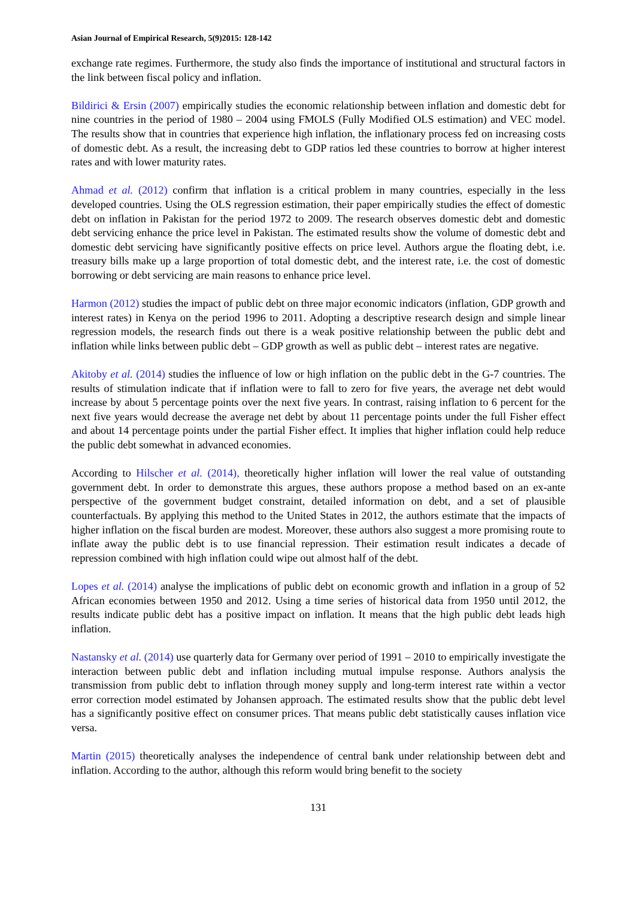Asian Journal of Empirical Research, 5(9)2015: 128-142
exchange rate regimes. Furthermore, the study also finds the importance of institutional and structural factors in the link between fiscal policy and inflation.
Bildirici & Ersin (2007) empirically studies the economic relationship between inflation and domestic debt for nine countries in the period of 1980 – 2004 using FMOLS (Fully Modified OLS estimation) and VEC model. The results show that in countries that experience high inflation, the inflationary process fed on increasing costs of domestic debt. As a result, the increasing debt to GDP ratios led these countries to borrow at higher interest rates and with lower maturity rates.
Ahmad et al. (2012) confirm that inflation is a critical problem in many countries, especially in the less developed countries. Using the OLS regression estimation, their paper empirically studies the effect of domestic debt on inflation in Pakistan for the period 1972 to 2009. The research observes domestic debt and domestic debt servicing enhance the price level in Pakistan. The estimated results show the volume of domestic debt and domestic debt servicing have significantly positive effects on price level. Authors argue the floating debt, i.e. treasury bills make up a large proportion of total domestic debt, and the interest rate, i.e. the cost of domestic borrowing or debt servicing are main reasons to enhance price level.
Harmon (2012) studies the impact of public debt on three major economic indicators (inflation, GDP growth and interest rates) in Kenya on the period 1996 to 2011. Adopting a descriptive research design and simple linear regression models, the research finds out there is a weak positive relationship between the public debt and inflation while links between public debt – GDP growth as well as public debt – interest rates are negative.
Akitoby et al. (2014) studies the influence of low or high inflation on the public debt in the G-7 countries. The results of stimulation indicate that if inflation were to fall to zero for five years, the average net debt would increase by about 5 percentage points over the next five years. In contrast, raising inflation to 6 percent for the next five years would decrease the average net debt by about 11 percentage points under the full Fisher effect and about 14 percentage points under the partial Fisher effect. It implies that higher inflation could help reduce the public debt somewhat in advanced economies.
According to Hilscher et al. (2014), theoretically higher inflation will lower the real value of outstanding government debt. In order to demonstrate this argues, these authors propose a method based on an ex-ante perspective of the government budget constraint, detailed information on debt, and a set of plausible counterfactuals. By applying this method to the United States in 2012, the authors estimate that the impacts of higher inflation on the fiscal burden are modest. Moreover, these authors also suggest a more promising route to inflate away the public debt is to use financial repression. Their estimation result indicates a decade of repression combined with high inflation could wipe out almost half of the debt.
Lopes et al. (2014) analyse the implications of public debt on economic growth and inflation in a group of 52 African economies between 1950 and 2012. Using a time series of historical data from 1950 until 2012, the results indicate public debt has a positive impact on inflation. It means that the high public debt leads high inflation.
Nastansky et al. (2014) use quarterly data for Germany over period of 1991 – 2010 to empirically investigate the interaction between public debt and inflation including mutual impulse response. Authors analysis the transmission from public debt to inflation through money supply and long-term interest rate within a vector error correction model estimated by Johansen approach. The estimated results show that the public debt level has a significantly positive effect on consumer prices. That means public debt statistically causes inflation vice versa.
Martin (2015) theoretically analyses the independence of central bank under relationship between debt and inflation. According to the author, although this reform would bring benefit to the society
131